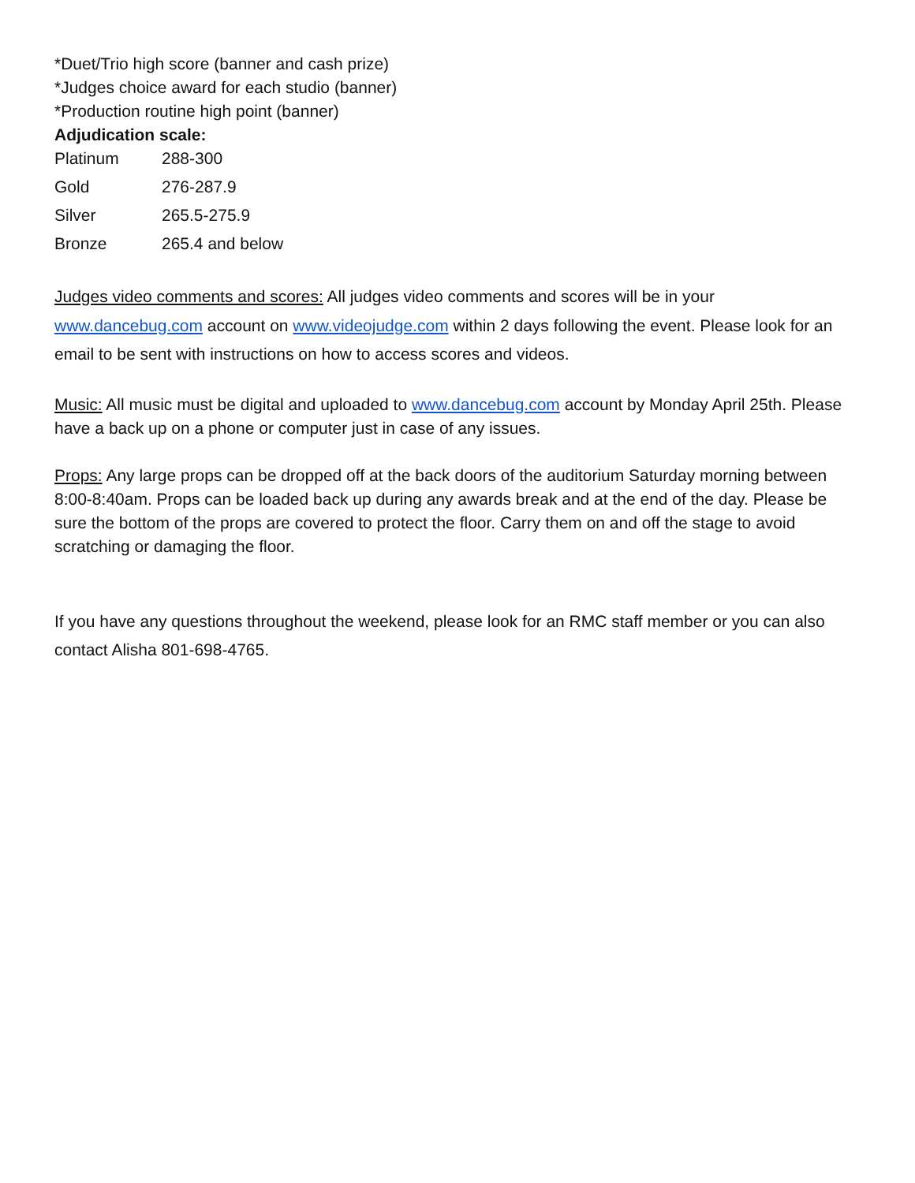*Duet/Trio high score (banner and cash prize)
*Judges choice award for each studio (banner)
*Production routine high point (banner)
Adjudication scale:
| Platinum | 288-300 |
| Gold | 276-287.9 |
| Silver | 265.5-275.9 |
| Bronze | 265.4 and below |
Judges video comments and scores: All judges video comments and scores will be in your www.dancebug.com account on www.videojudge.com within 2 days following the event. Please look for an email to be sent with instructions on how to access scores and videos.
Music: All music must be digital and uploaded to www.dancebug.com account by Monday April 25th. Please have a back up on a phone or computer just in case of any issues.
Props: Any large props can be dropped off at the back doors of the auditorium Saturday morning between 8:00-8:40am. Props can be loaded back up during any awards break and at the end of the day. Please be sure the bottom of the props are covered to protect the floor. Carry them on and off the stage to avoid scratching or damaging the floor.
If you have any questions throughout the weekend, please look for an RMC staff member or you can also contact Alisha 801-698-4765.